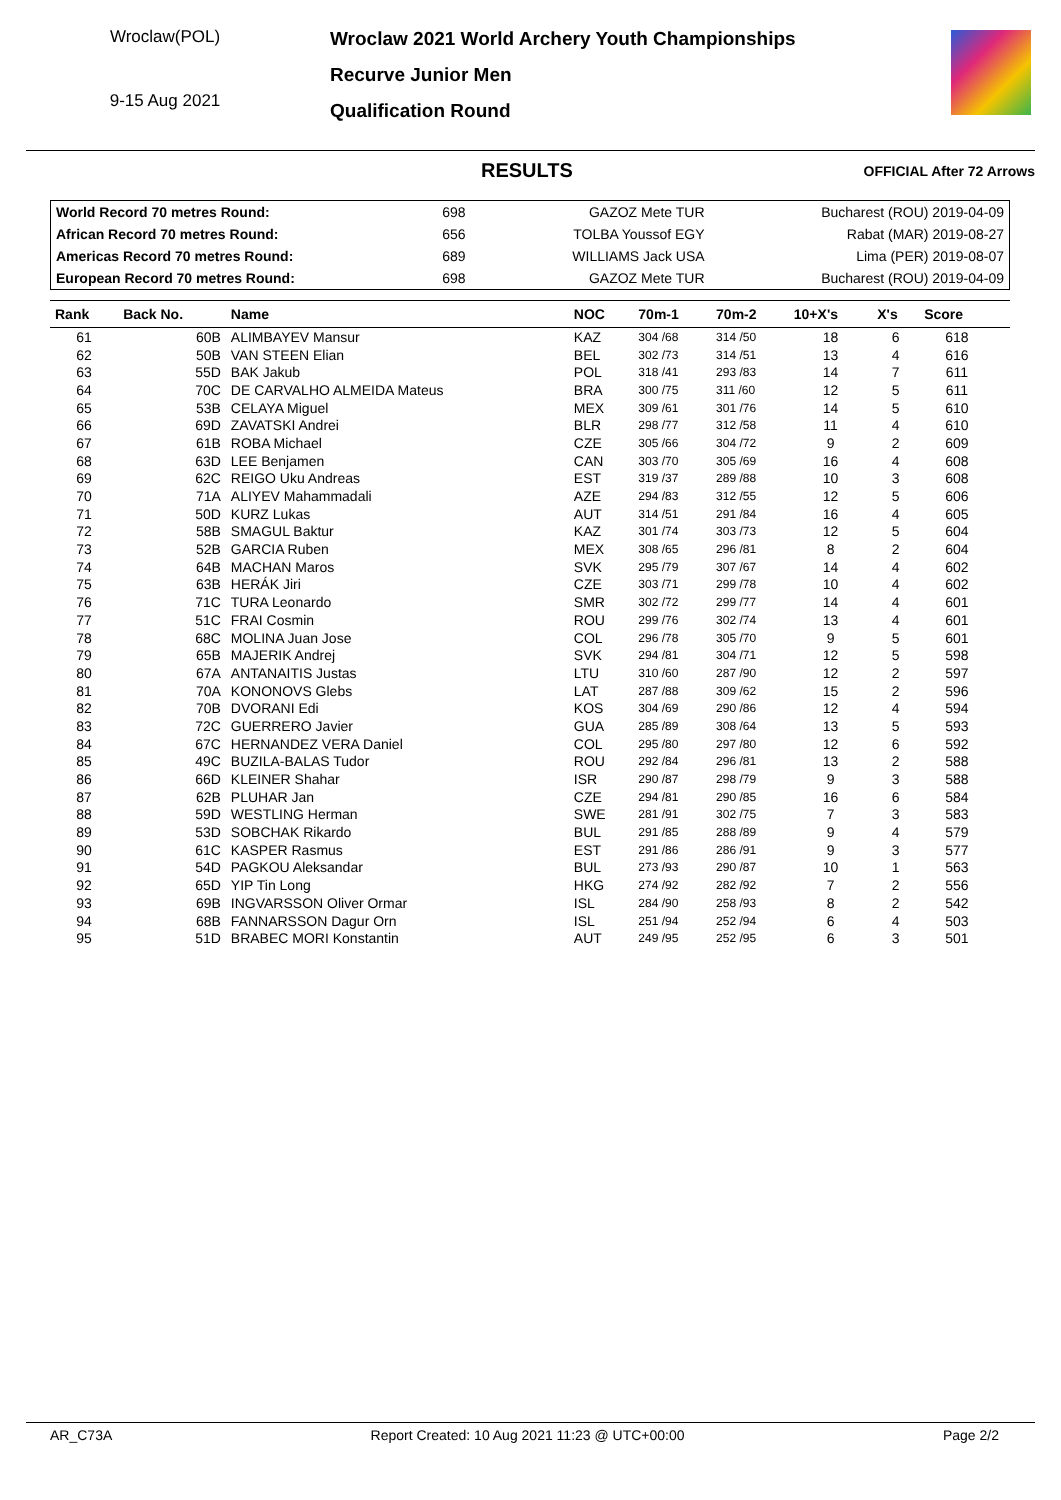Wroclaw(POL)
9-15 Aug 2021
Wroclaw 2021 World Archery Youth Championships
Recurve Junior Men
Qualification Round
RESULTS OFFICIAL After 72 Arrows
| World Record 70 metres Round: | 698 | GAZOZ Mete TUR | Bucharest (ROU) 2019-04-09 |
| African Record 70 metres Round: | 656 | TOLBA Youssof EGY | Rabat (MAR) 2019-08-27 |
| Americas Record 70 metres Round: | 689 | WILLIAMS Jack USA | Lima (PER) 2019-08-07 |
| European Record 70 metres Round: | 698 | GAZOZ Mete TUR | Bucharest (ROU) 2019-04-09 |
| Rank | Back No. | Name | NOC | 70m-1 | 70m-2 | 10+X's | X's | Score | |
| --- | --- | --- | --- | --- | --- | --- | --- | --- | --- |
| 61 | 60B | ALIMBAYEV Mansur | KAZ | 304 /68 | 314 /50 | 18 | 6 | 618 | |
| 62 | 50B | VAN STEEN Elian | BEL | 302 /73 | 314 /51 | 13 | 4 | 616 | |
| 63 | 55D | BAK Jakub | POL | 318 /41 | 293 /83 | 14 | 7 | 611 | |
| 64 | 70C | DE CARVALHO ALMEIDA Mateus | BRA | 300 /75 | 311 /60 | 12 | 5 | 611 | |
| 65 | 53B | CELAYA Miguel | MEX | 309 /61 | 301 /76 | 14 | 5 | 610 | |
| 66 | 69D | ZAVATSKI Andrei | BLR | 298 /77 | 312 /58 | 11 | 4 | 610 | |
| 67 | 61B | ROBA Michael | CZE | 305 /66 | 304 /72 | 9 | 2 | 609 | |
| 68 | 63D | LEE Benjamen | CAN | 303 /70 | 305 /69 | 16 | 4 | 608 | |
| 69 | 62C | REIGO Uku Andreas | EST | 319 /37 | 289 /88 | 10 | 3 | 608 | |
| 70 | 71A | ALIYEV Mahammadali | AZE | 294 /83 | 312 /55 | 12 | 5 | 606 | |
| 71 | 50D | KURZ Lukas | AUT | 314 /51 | 291 /84 | 16 | 4 | 605 | |
| 72 | 58B | SMAGUL Baktur | KAZ | 301 /74 | 303 /73 | 12 | 5 | 604 | |
| 73 | 52B | GARCIA Ruben | MEX | 308 /65 | 296 /81 | 8 | 2 | 604 | |
| 74 | 64B | MACHAN Maros | SVK | 295 /79 | 307 /67 | 14 | 4 | 602 | |
| 75 | 63B | HERÁK Jiri | CZE | 303 /71 | 299 /78 | 10 | 4 | 602 | |
| 76 | 71C | TURA Leonardo | SMR | 302 /72 | 299 /77 | 14 | 4 | 601 | |
| 77 | 51C | FRAI Cosmin | ROU | 299 /76 | 302 /74 | 13 | 4 | 601 | |
| 78 | 68C | MOLINA Juan Jose | COL | 296 /78 | 305 /70 | 9 | 5 | 601 | |
| 79 | 65B | MAJERIK Andrej | SVK | 294 /81 | 304 /71 | 12 | 5 | 598 | |
| 80 | 67A | ANTANAITIS Justas | LTU | 310 /60 | 287 /90 | 12 | 2 | 597 | |
| 81 | 70A | KONONOVS Glebs | LAT | 287 /88 | 309 /62 | 15 | 2 | 596 | |
| 82 | 70B | DVORANI Edi | KOS | 304 /69 | 290 /86 | 12 | 4 | 594 | |
| 83 | 72C | GUERRERO Javier | GUA | 285 /89 | 308 /64 | 13 | 5 | 593 | |
| 84 | 67C | HERNANDEZ VERA Daniel | COL | 295 /80 | 297 /80 | 12 | 6 | 592 | |
| 85 | 49C | BUZILA-BALAS Tudor | ROU | 292 /84 | 296 /81 | 13 | 2 | 588 | |
| 86 | 66D | KLEINER Shahar | ISR | 290 /87 | 298 /79 | 9 | 3 | 588 | |
| 87 | 62B | PLUHAR Jan | CZE | 294 /81 | 290 /85 | 16 | 6 | 584 | |
| 88 | 59D | WESTLING Herman | SWE | 281 /91 | 302 /75 | 7 | 3 | 583 | |
| 89 | 53D | SOBCHAK Rikardo | BUL | 291 /85 | 288 /89 | 9 | 4 | 579 | |
| 90 | 61C | KASPER Rasmus | EST | 291 /86 | 286 /91 | 9 | 3 | 577 | |
| 91 | 54D | PAGKOU Aleksandar | BUL | 273 /93 | 290 /87 | 10 | 1 | 563 | |
| 92 | 65D | YIP Tin Long | HKG | 274 /92 | 282 /92 | 7 | 2 | 556 | |
| 93 | 69B | INGVARSSON Oliver Ormar | ISL | 284 /90 | 258 /93 | 8 | 2 | 542 | |
| 94 | 68B | FANNARSSON Dagur Orn | ISL | 251 /94 | 252 /94 | 6 | 4 | 503 | |
| 95 | 51D | BRABEC MORI Konstantin | AUT | 249 /95 | 252 /95 | 6 | 3 | 501 | |
AR_C73A Report Created: 10 Aug 2021 11:23 @ UTC+00:00 Page 2/2